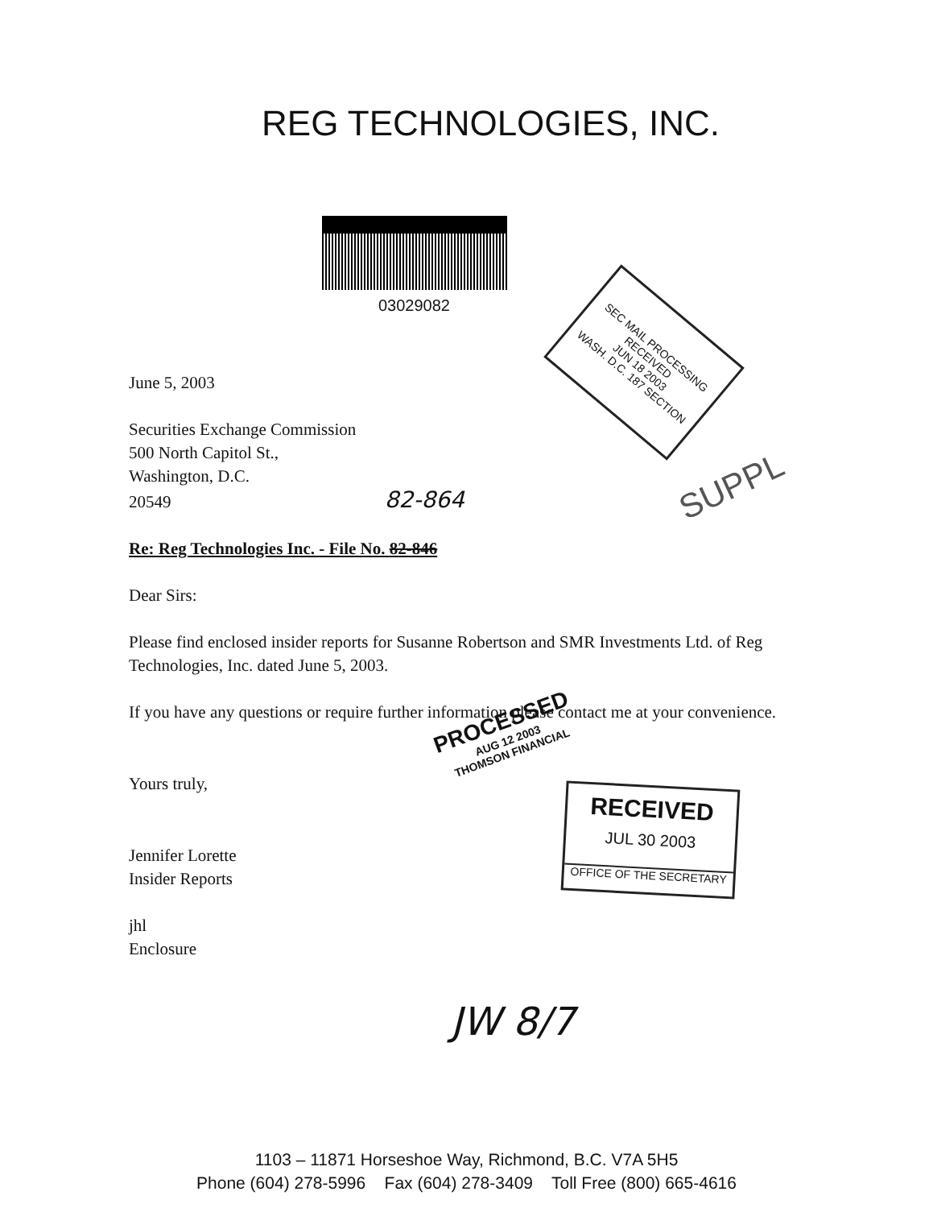REG TECHNOLOGIES, INC.
03029082
June 5, 2003
Securities Exchange Commission
500 North Capitol St.,
Washington, D.C.
20549 82-864
Re: Reg Technologies Inc. - File No. 82-846
Dear Sirs:
Please find enclosed insider reports for Susanne Robertson and SMR Investments Ltd. of Reg Technologies, Inc. dated June 5, 2003.
If you have any questions or require further information please contact me at your convenience.
Yours truly,
Jennifer Lorette
Insider Reports
jhl
Enclosure
SEC MAIL PROCESSING RECEIVED
JUN 18 2003
WASH. D.C. 187 SECTION
SUPPL
PROCESSED
AUG 12 2003
THOMSON FINANCIAL
RECEIVED
JUL 30 2003
OFFICE OF THE SECRETARY
JW 8/7
1103 – 11871 Horseshoe Way, Richmond, B.C. V7A 5H5
Phone (604) 278-5996 Fax (604) 278-3409 Toll Free (800) 665-4616